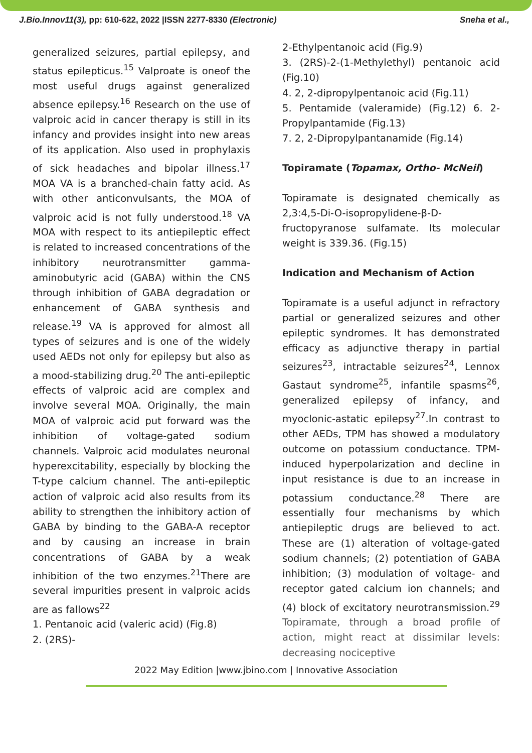J.Bio.Innov11(3), pp: 610-622, 2022 |ISSN 2277-8330 (Electronic) Sneha et al.,
generalized seizures, partial epilepsy, and status epilepticus.<sup>15</sup> Valproate is oneof the most useful drugs against generalized absence epilepsy.<sup>16</sup> Research on the use of valproic acid in cancer therapy is still in its infancy and provides insight into new areas of its application. Also used in prophylaxis of sick headaches and bipolar illness.<sup>17</sup> MOA VA is a branched-chain fatty acid. As with other anticonvulsants, the MOA of valproic acid is not fully understood.<sup>18</sup> VA MOA with respect to its antiepileptic effect is related to increased concentrations of the inhibitory neurotransmitter gamma-aminobutyric acid (GABA) within the CNS through inhibition of GABA degradation or enhancement of GABA synthesis and release.<sup>19</sup> VA is approved for almost all types of seizures and is one of the widely used AEDs not only for epilepsy but also as a mood-stabilizing drug.<sup>20</sup> The anti-epileptic effects of valproic acid are complex and involve several MOA. Originally, the main MOA of valproic acid put forward was the inhibition of voltage-gated sodium channels. Valproic acid modulates neuronal hyperexcitability, especially by blocking the T-type calcium channel. The anti-epileptic action of valproic acid also results from its ability to strengthen the inhibitory action of GABA by binding to the GABA-A receptor and by causing an increase in brain concentrations of GABA by a weak inhibition of the two enzymes.<sup>21</sup>There are several impurities present in valproic acids are as fallows<sup>22</sup>
1. Pentanoic acid (valeric acid) (Fig.8)
2. (2RS)-
2-Ethylpentanoic acid (Fig.9)
3. (2RS)-2-(1-Methylethyl) pentanoic acid (Fig.10)
4. 2, 2-dipropylpentanoic acid (Fig.11)
5. Pentamide (valeramide) (Fig.12) 6. 2-Propylpantamide (Fig.13)
7. 2, 2-Dipropylpantanamide (Fig.14)
Topiramate (Topamax, Ortho- McNeil)
Topiramate is designated chemically as 2,3:4,5-Di-O-isopropylidene-β-D-fructopyranose sulfamate. Its molecular weight is 339.36. (Fig.15)
Indication and Mechanism of Action
Topiramate is a useful adjunct in refractory partial or generalized seizures and other epileptic syndromes. It has demonstrated efficacy as adjunctive therapy in partial seizures<sup>23</sup>, intractable seizures<sup>24</sup>, Lennox Gastaut syndrome<sup>25</sup>, infantile spasms<sup>26</sup>, generalized epilepsy of infancy, and myoclonic-astatic epilepsy<sup>27</sup>.In contrast to other AEDs, TPM has showed a modulatory outcome on potassium conductance. TPM-induced hyperpolarization and decline in input resistance is due to an increase in potassium conductance.<sup>28</sup> There are essentially four mechanisms by which antiepileptic drugs are believed to act. These are (1) alteration of voltage-gated sodium channels; (2) potentiation of GABA inhibition; (3) modulation of voltage- and receptor gated calcium ion channels; and (4) block of excitatory neurotransmission.<sup>29</sup> Topiramate, through a broad profile of action, might react at dissimilar levels: decreasing nociceptive
2022 May Edition |www.jbino.com | Innovative Association